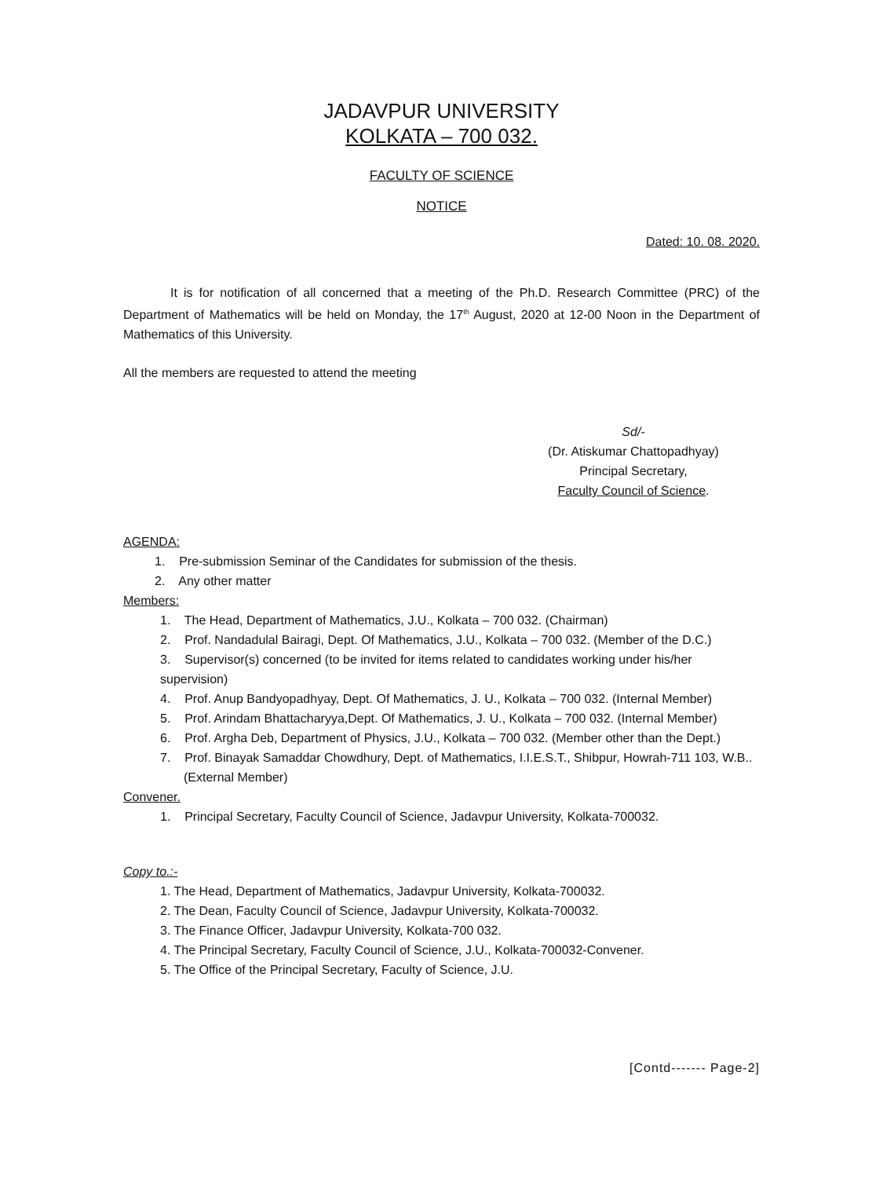JADAVPUR UNIVERSITY
KOLKATA – 700 032.
FACULTY OF SCIENCE
NOTICE
Dated: 10. 08. 2020.
It is for notification of all concerned that a meeting of the Ph.D. Research Committee (PRC) of the Department of Mathematics will be held on Monday, the 17<sup>th</sup> August, 2020 at 12-00 Noon in the Department of Mathematics of this University.
All the members are requested to attend the meeting
Sd/-
(Dr. Atiskumar Chattopadhyay)
Principal Secretary,
Faculty Council of Science.
AGENDA:
1. Pre-submission Seminar of the Candidates for submission of the thesis.
2. Any other matter
Members:
1. The Head, Department of Mathematics, J.U., Kolkata – 700 032. (Chairman)
2. Prof. Nandadulal Bairagi, Dept. Of Mathematics, J.U., Kolkata – 700 032. (Member of the D.C.)
3. Supervisor(s) concerned (to be invited for items related to candidates working under his/her supervision)
4. Prof. Anup Bandyopadhyay, Dept. Of Mathematics, J. U., Kolkata – 700 032. (Internal Member)
5. Prof. Arindam Bhattacharyya,Dept. Of Mathematics, J. U., Kolkata – 700 032. (Internal Member)
6. Prof. Argha Deb, Department of Physics, J.U., Kolkata – 700 032. (Member other than the Dept.)
7. Prof. Binayak Samaddar Chowdhury, Dept. of Mathematics, I.I.E.S.T., Shibpur, Howrah-711 103, W.B.. (External Member)
Convener.
1. Principal Secretary, Faculty Council of Science, Jadavpur University, Kolkata-700032.
Copy to.:-
1. The Head, Department of Mathematics, Jadavpur University, Kolkata-700032.
2. The Dean, Faculty Council of Science, Jadavpur University, Kolkata-700032.
3. The Finance Officer, Jadavpur University, Kolkata-700 032.
4. The Principal Secretary, Faculty Council of Science, J.U., Kolkata-700032-Convener.
5. The Office of the Principal Secretary, Faculty of Science, J.U.
[Contd------- Page-2]